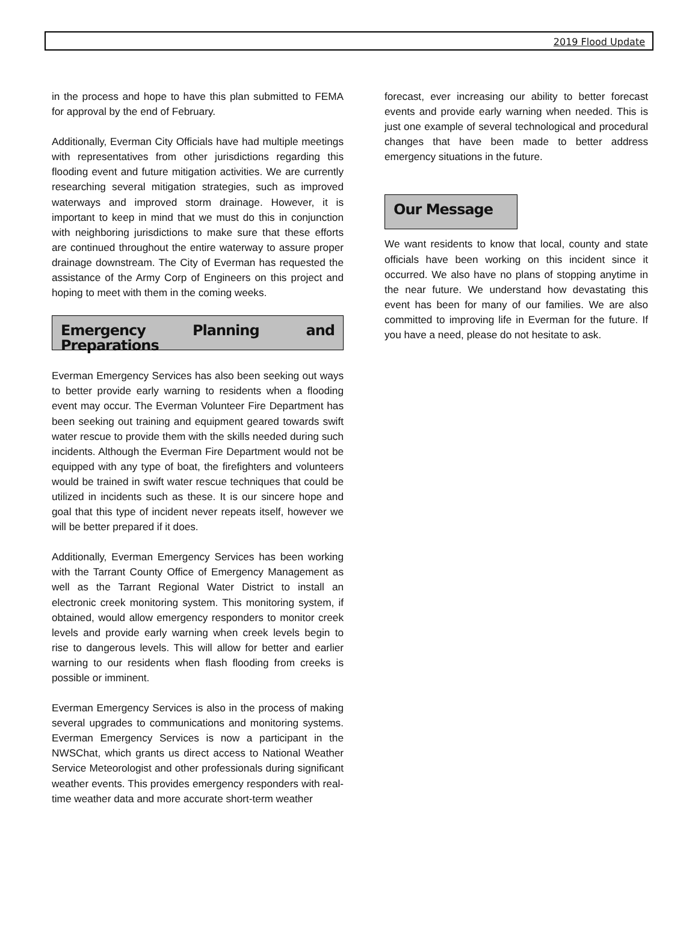2019 Flood Update
in the process and hope to have this plan submitted to FEMA for approval by the end of February.
Additionally, Everman City Officials have had multiple meetings with representatives from other jurisdictions regarding this flooding event and future mitigation activities. We are currently researching several mitigation strategies, such as improved waterways and improved storm drainage. However, it is important to keep in mind that we must do this in conjunction with neighboring jurisdictions to make sure that these efforts are continued throughout the entire waterway to assure proper drainage downstream. The City of Everman has requested the assistance of the Army Corp of Engineers on this project and hoping to meet with them in the coming weeks.
Emergency Planning and Preparations
Everman Emergency Services has also been seeking out ways to better provide early warning to residents when a flooding event may occur. The Everman Volunteer Fire Department has been seeking out training and equipment geared towards swift water rescue to provide them with the skills needed during such incidents. Although the Everman Fire Department would not be equipped with any type of boat, the firefighters and volunteers would be trained in swift water rescue techniques that could be utilized in incidents such as these. It is our sincere hope and goal that this type of incident never repeats itself, however we will be better prepared if it does.
Additionally, Everman Emergency Services has been working with the Tarrant County Office of Emergency Management as well as the Tarrant Regional Water District to install an electronic creek monitoring system. This monitoring system, if obtained, would allow emergency responders to monitor creek levels and provide early warning when creek levels begin to rise to dangerous levels. This will allow for better and earlier warning to our residents when flash flooding from creeks is possible or imminent.
Everman Emergency Services is also in the process of making several upgrades to communications and monitoring systems. Everman Emergency Services is now a participant in the NWSChat, which grants us direct access to National Weather Service Meteorologist and other professionals during significant weather events. This provides emergency responders with real-time weather data and more accurate short-term weather
forecast, ever increasing our ability to better forecast events and provide early warning when needed. This is just one example of several technological and procedural changes that have been made to better address emergency situations in the future.
Our Message
We want residents to know that local, county and state officials have been working on this incident since it occurred. We also have no plans of stopping anytime in the near future. We understand how devastating this event has been for many of our families. We are also committed to improving life in Everman for the future. If you have a need, please do not hesitate to ask.